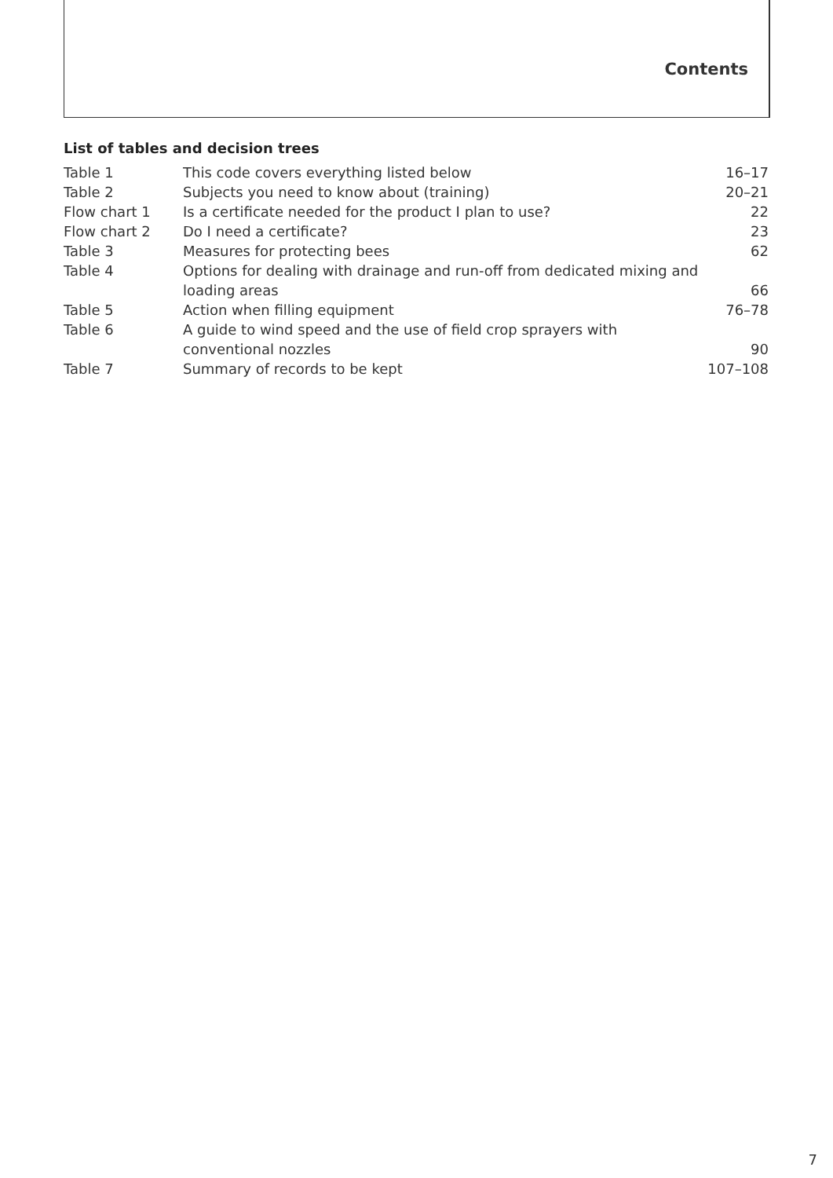Contents
List of tables and decision trees
| Table 1 | This code covers everything listed below | 16–17 |
| Table 2 | Subjects you need to know about (training) | 20–21 |
| Flow chart 1 | Is a certificate needed for the product I plan to use? | 22 |
| Flow chart 2 | Do I need a certificate? | 23 |
| Table 3 | Measures for protecting bees | 62 |
| Table 4 | Options for dealing with drainage and run-off from dedicated mixing and loading areas | 66 |
| Table 5 | Action when filling equipment | 76–78 |
| Table 6 | A guide to wind speed and the use of field crop sprayers with conventional nozzles | 90 |
| Table 7 | Summary of records to be kept | 107–108 |
7